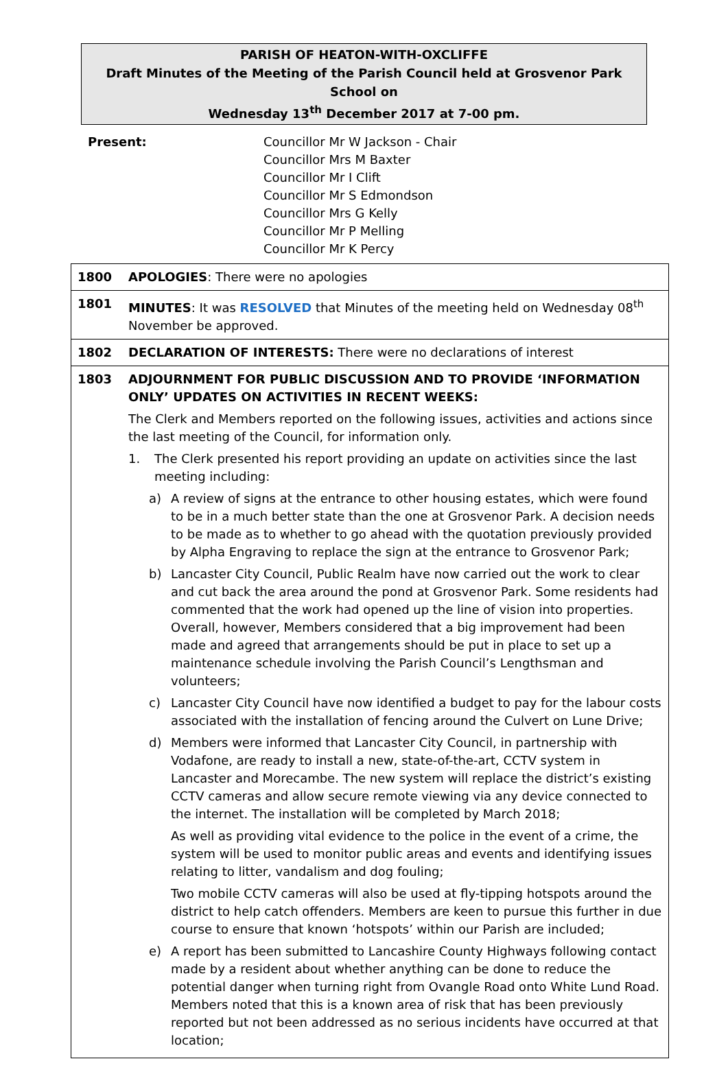PARISH OF HEATON-WITH-OXCLIFFE
Draft Minutes of the Meeting of the Parish Council held at Grosvenor Park School on
Wednesday 13<sup>th</sup> December 2017 at 7-00 pm.
Present: Councillor Mr W Jackson - Chair
Councillor Mrs M Baxter
Councillor Mr I Clift
Councillor Mr S Edmondson
Councillor Mrs G Kelly
Councillor Mr P Melling
Councillor Mr K Percy
| 1800 | APOLOGIES : There were no apologies |
| 1801 | MINUTES : It was RESOLVED that Minutes of the meeting held on Wednesday 08<sup>th</sup> November be approved. |
| 1802 | DECLARATION OF INTERESTS: There were no declarations of interest |
| 1803 | ADJOURNMENT FOR PUBLIC DISCUSSION AND TO PROVIDE ‘INFORMATION ONLY’ UPDATES ON ACTIVITIES IN RECENT WEEKS: The Clerk and Members reported on the following issues, activities and actions since the last meeting of the Council, for information only. 1. The Clerk presented his report providing an update on activities since the last meeting including: a) A review of signs at the entrance to other housing estates, which were found to be in a much better state than the one at Grosvenor Park. A decision needs to be made as to whether to go ahead with the quotation previously provided by Alpha Engraving to replace the sign at the entrance to Grosvenor Park; b) Lancaster City Council, Public Realm have now carried out the work to clear and cut back the area around the pond at Grosvenor Park. Some residents had commented that the work had opened up the line of vision into properties. Overall, however, Members considered that a big improvement had been made and agreed that arrangements should be put in place to set up a maintenance schedule involving the Parish Council’s Lengthsman and volunteers; c) Lancaster City Council have now identified a budget to pay for the labour costs associated with the installation of fencing around the Culvert on Lune Drive; d) Members were informed that Lancaster City Council, in partnership with Vodafone, are ready to install a new, state-of-the-art, CCTV system in Lancaster and Morecambe. The new system will replace the district’s existing CCTV cameras and allow secure remote viewing via any device connected to the internet. The installation will be completed by March 2018; As well as providing vital evidence to the police in the event of a crime, the system will be used to monitor public areas and events and identifying issues relating to litter, vandalism and dog fouling; Two mobile CCTV cameras will also be used at fly-tipping hotspots around the district to help catch offenders. Members are keen to pursue this further in due course to ensure that known ‘hotspots’ within our Parish are included; e) A report has been submitted to Lancashire County Highways following contact made by a resident about whether anything can be done to reduce the potential danger when turning right from Ovangle Road onto White Lund Road. Members noted that this is a known area of risk that has been previously reported but not been addressed as no serious incidents have occurred at that location; |